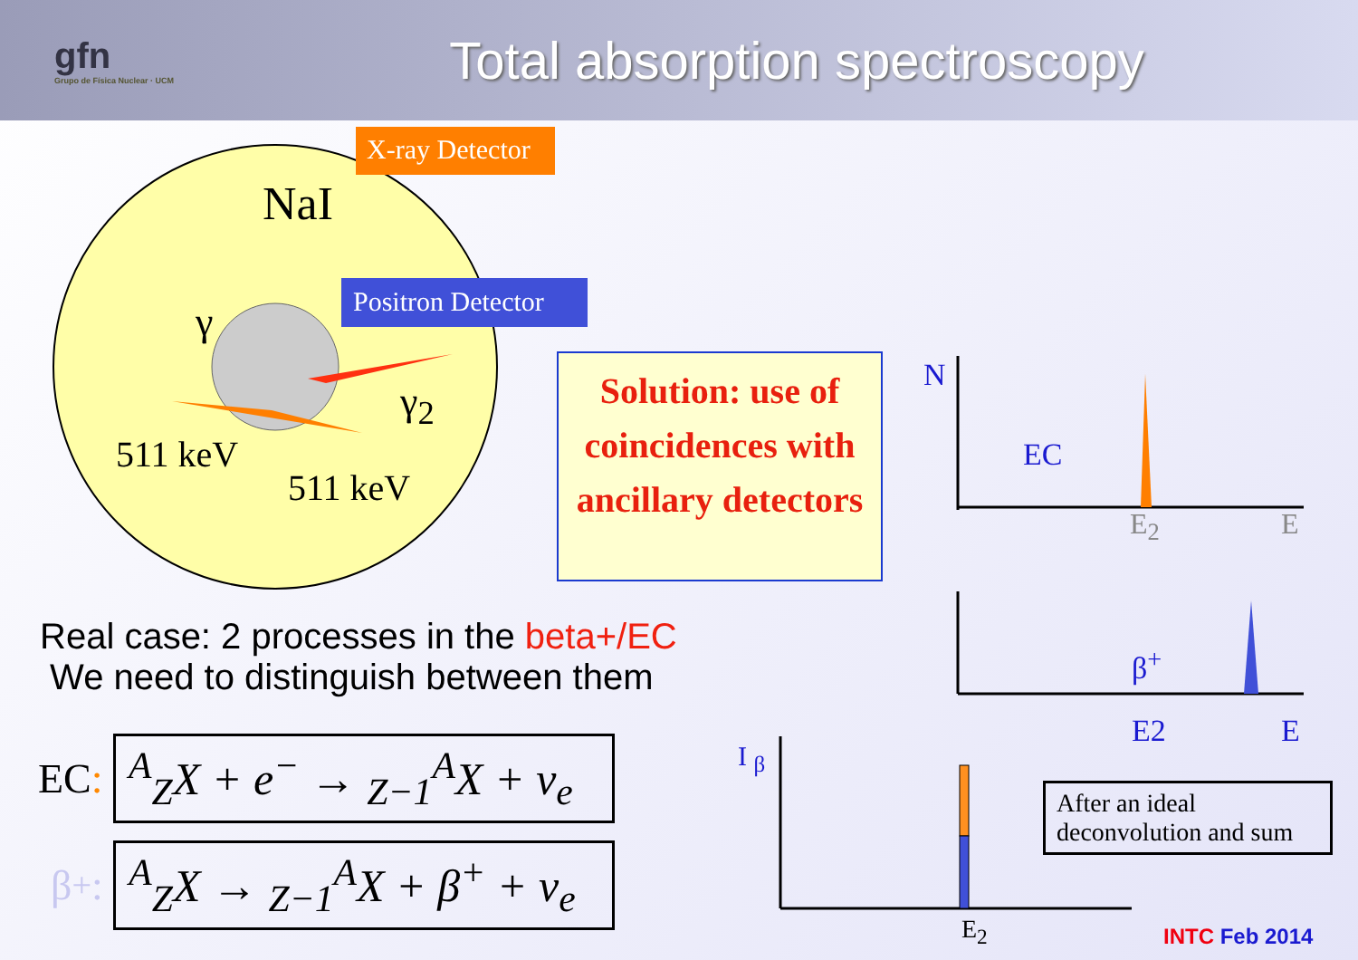gfn
Grupo de Física Nuclear · UCM
Total absorption spectroscopy
X-ray Detector
Positron Detector
NaI
γ
γ<sub>2</sub>
511 keV
511 keV
Solution: use of coincidences with ancillary detectors
N
EC
E<sub>2</sub> E
β<sup>+</sup>
E2 E
I <sub>β</sub>
E<sub>2</sub>
After an ideal deconvolution and sum
Real case: 2 processes in the beta+/EC
We need to distinguish between them
EC:
<sup>A</sup><sub>Z</sub>X + e<sup>−</sup> → <sub>Z−1</sub><sup>A</sup>X + ν<sub>e</sub>
β<sup>+</sup>:
<sup>A</sup><sub>Z</sub>X → <sub>Z−1</sub><sup>A</sup>X + β<sup>+</sup> + ν<sub>e</sub>
INTC Feb 2014